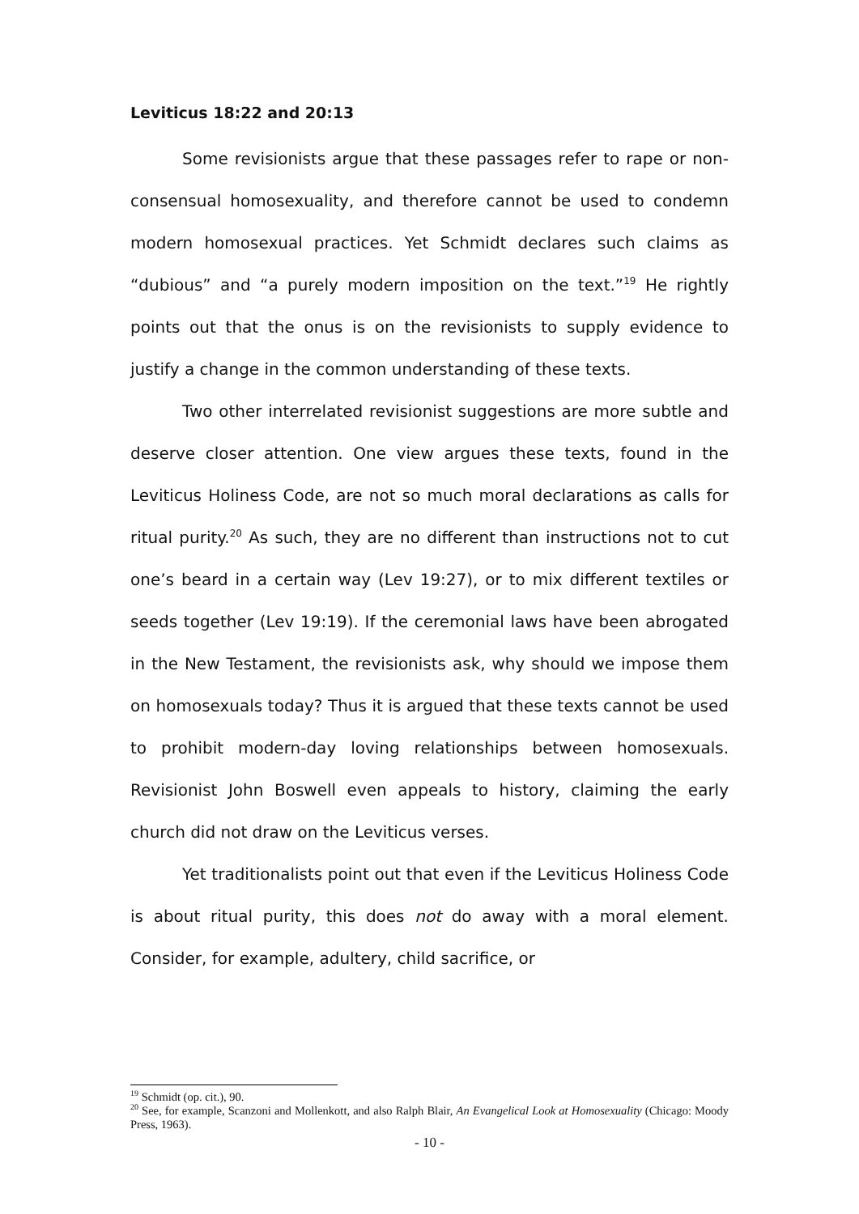Leviticus 18:22 and 20:13
Some revisionists argue that these passages refer to rape or non-consensual homosexuality, and therefore cannot be used to condemn modern homosexual practices. Yet Schmidt declares such claims as “dubious” and “a purely modern imposition on the text.”<sup>19</sup> He rightly points out that the onus is on the revisionists to supply evidence to justify a change in the common understanding of these texts.
Two other interrelated revisionist suggestions are more subtle and deserve closer attention. One view argues these texts, found in the Leviticus Holiness Code, are not so much moral declarations as calls for ritual purity.<sup>20</sup> As such, they are no different than instructions not to cut one’s beard in a certain way (Lev 19:27), or to mix different textiles or seeds together (Lev 19:19). If the ceremonial laws have been abrogated in the New Testament, the revisionists ask, why should we impose them on homosexuals today? Thus it is argued that these texts cannot be used to prohibit modern-day loving relationships between homosexuals. Revisionist John Boswell even appeals to history, claiming the early church did not draw on the Leviticus verses.
Yet traditionalists point out that even if the Leviticus Holiness Code is about ritual purity, this does not do away with a moral element. Consider, for example, adultery, child sacrifice, or
<sup>19</sup> Schmidt (op. cit.), 90.
<sup>20</sup> See, for example, Scanzoni and Mollenkott, and also Ralph Blair, An Evangelical Look at Homosexuality (Chicago: Moody Press, 1963).
- 10 -